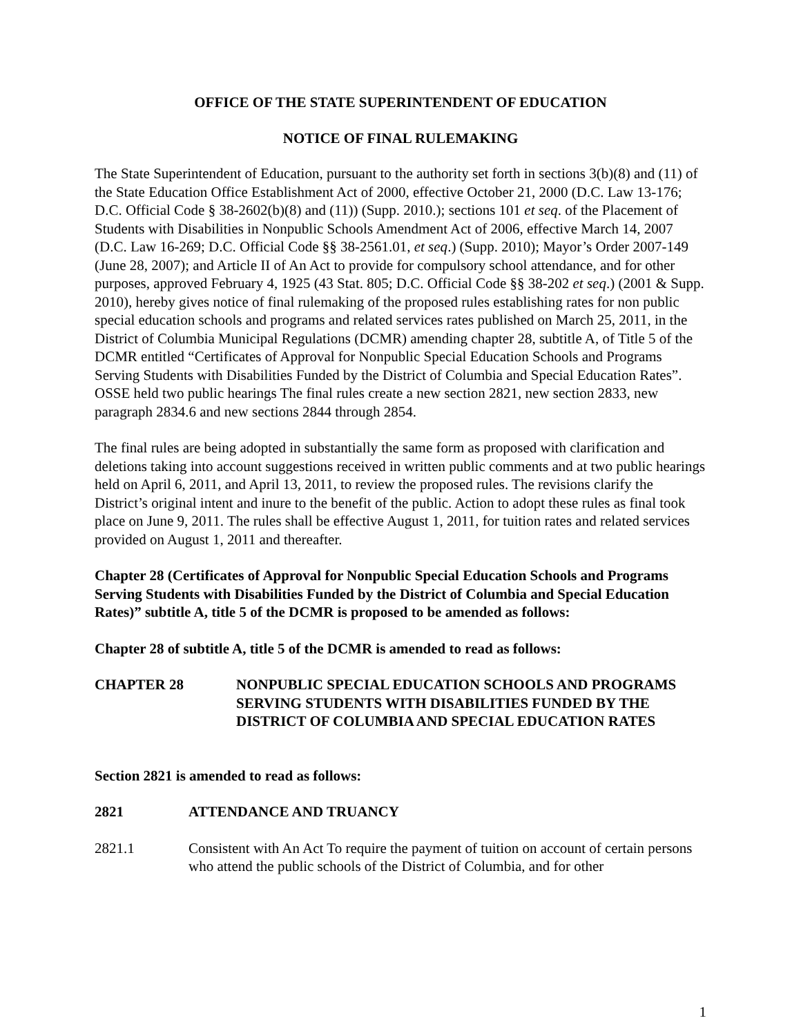OFFICE OF THE STATE SUPERINTENDENT OF EDUCATION
NOTICE OF FINAL RULEMAKING
The State Superintendent of Education, pursuant to the authority set forth in sections 3(b)(8) and (11) of the State Education Office Establishment Act of 2000, effective October 21, 2000 (D.C. Law 13-176; D.C. Official Code § 38-2602(b)(8) and (11)) (Supp. 2010.); sections 101 et seq. of the Placement of Students with Disabilities in Nonpublic Schools Amendment Act of 2006, effective March 14, 2007 (D.C. Law 16-269; D.C. Official Code §§ 38-2561.01, et seq.) (Supp. 2010); Mayor’s Order 2007-149 (June 28, 2007); and Article II of An Act to provide for compulsory school attendance, and for other purposes, approved February 4, 1925 (43 Stat. 805; D.C. Official Code §§ 38-202 et seq.) (2001 & Supp. 2010), hereby gives notice of final rulemaking of the proposed rules establishing rates for non public special education schools and programs and related services rates published on March 25, 2011, in the District of Columbia Municipal Regulations (DCMR) amending chapter 28, subtitle A, of Title 5 of the DCMR entitled “Certificates of Approval for Nonpublic Special Education Schools and Programs Serving Students with Disabilities Funded by the District of Columbia and Special Education Rates”. OSSE held two public hearings The final rules create a new section 2821, new section 2833, new paragraph 2834.6 and new sections 2844 through 2854.
The final rules are being adopted in substantially the same form as proposed with clarification and deletions taking into account suggestions received in written public comments and at two public hearings held on April 6, 2011, and April 13, 2011, to review the proposed rules. The revisions clarify the District’s original intent and inure to the benefit of the public. Action to adopt these rules as final took place on June 9, 2011. The rules shall be effective August 1, 2011, for tuition rates and related services provided on August 1, 2011 and thereafter.
Chapter 28 (Certificates of Approval for Nonpublic Special Education Schools and Programs Serving Students with Disabilities Funded by the District of Columbia and Special Education Rates)” subtitle A, title 5 of the DCMR is proposed to be amended as follows:
Chapter 28 of subtitle A, title 5 of the DCMR is amended to read as follows:
CHAPTER 28 NONPUBLIC SPECIAL EDUCATION SCHOOLS AND PROGRAMS SERVING STUDENTS WITH DISABILITIES FUNDED BY THE DISTRICT OF COLUMBIA AND SPECIAL EDUCATION RATES
Section 2821 is amended to read as follows:
2821 ATTENDANCE AND TRUANCY
2821.1 Consistent with An Act To require the payment of tuition on account of certain persons who attend the public schools of the District of Columbia, and for other
1